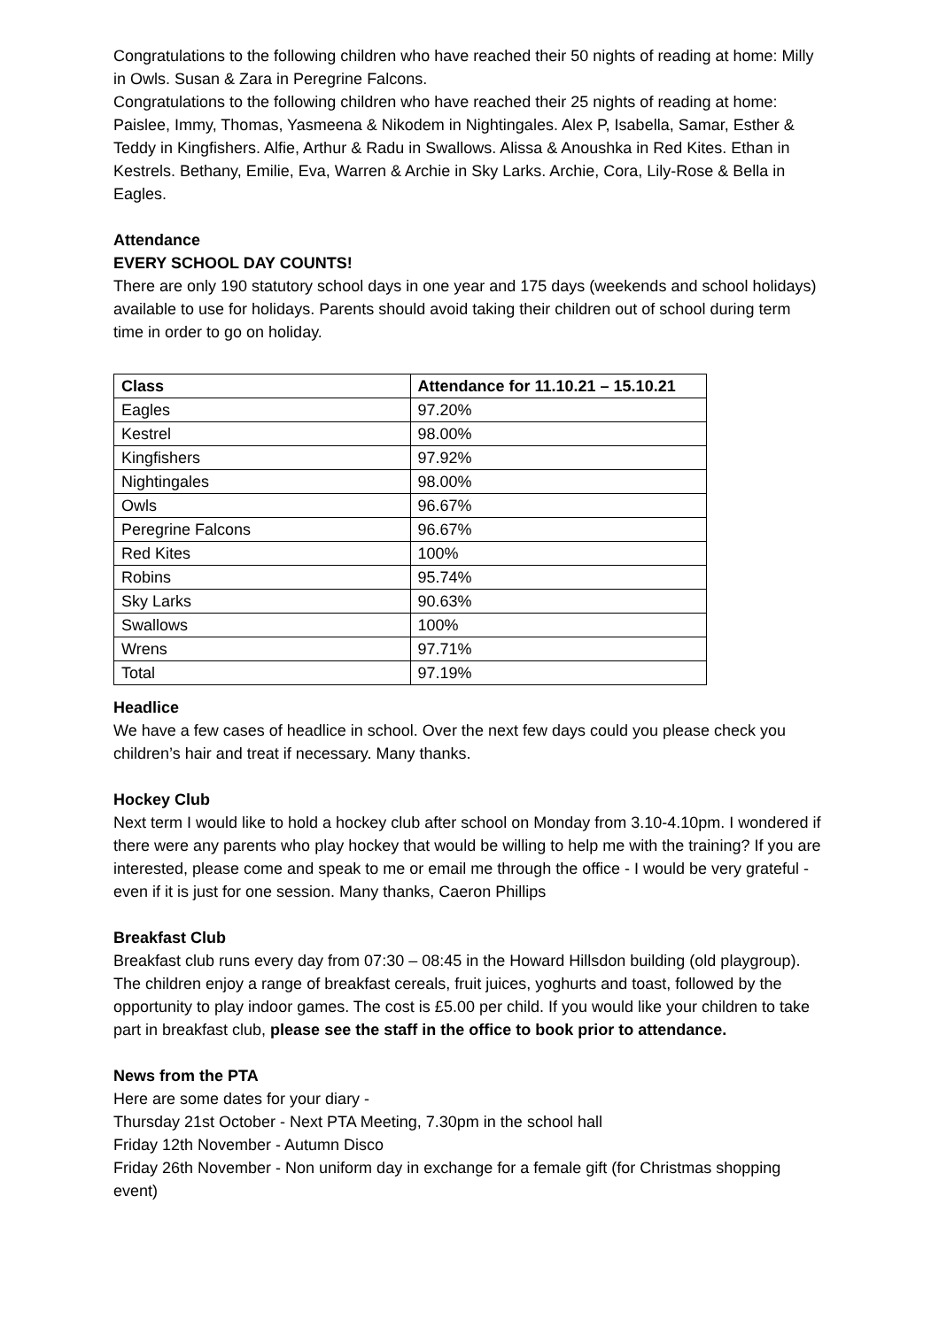Congratulations to the following children who have reached their 50 nights of reading at home: Milly in Owls. Susan & Zara in Peregrine Falcons.
Congratulations to the following children who have reached their 25 nights of reading at home: Paislee, Immy, Thomas, Yasmeena & Nikodem in Nightingales. Alex P, Isabella, Samar, Esther & Teddy in Kingfishers. Alfie, Arthur & Radu in Swallows. Alissa & Anoushka in Red Kites. Ethan in Kestrels. Bethany, Emilie, Eva, Warren & Archie in Sky Larks. Archie, Cora, Lily-Rose & Bella in Eagles.
Attendance
EVERY SCHOOL DAY COUNTS!
There are only 190 statutory school days in one year and 175 days (weekends and school holidays) available to use for holidays. Parents should avoid taking their children out of school during term time in order to go on holiday.
| Class | Attendance for 11.10.21 – 15.10.21 |
| --- | --- |
| Eagles | 97.20% |
| Kestrel | 98.00% |
| Kingfishers | 97.92% |
| Nightingales | 98.00% |
| Owls | 96.67% |
| Peregrine Falcons | 96.67% |
| Red Kites | 100% |
| Robins | 95.74% |
| Sky Larks | 90.63% |
| Swallows | 100% |
| Wrens | 97.71% |
| Total | 97.19% |
Headlice
We have a few cases of headlice in school. Over the next few days could you please check you children’s hair and treat if necessary. Many thanks.
Hockey Club
Next term I would like to hold a hockey club after school on Monday from 3.10-4.10pm. I wondered if there were any parents who play hockey that would be willing to help me with the training? If you are interested, please come and speak to me or email me through the office - I would be very grateful - even if it is just for one session. Many thanks, Caeron Phillips
Breakfast Club
Breakfast club runs every day from 07:30 – 08:45 in the Howard Hillsdon building (old playgroup). The children enjoy a range of breakfast cereals, fruit juices, yoghurts and toast, followed by the opportunity to play indoor games. The cost is £5.00 per child. If you would like your children to take part in breakfast club, please see the staff in the office to book prior to attendance.
News from the PTA
Here are some dates for your diary -
Thursday 21st October - Next PTA Meeting, 7.30pm in the school hall
Friday 12th November - Autumn Disco
Friday 26th November - Non uniform day in exchange for a female gift (for Christmas shopping event)